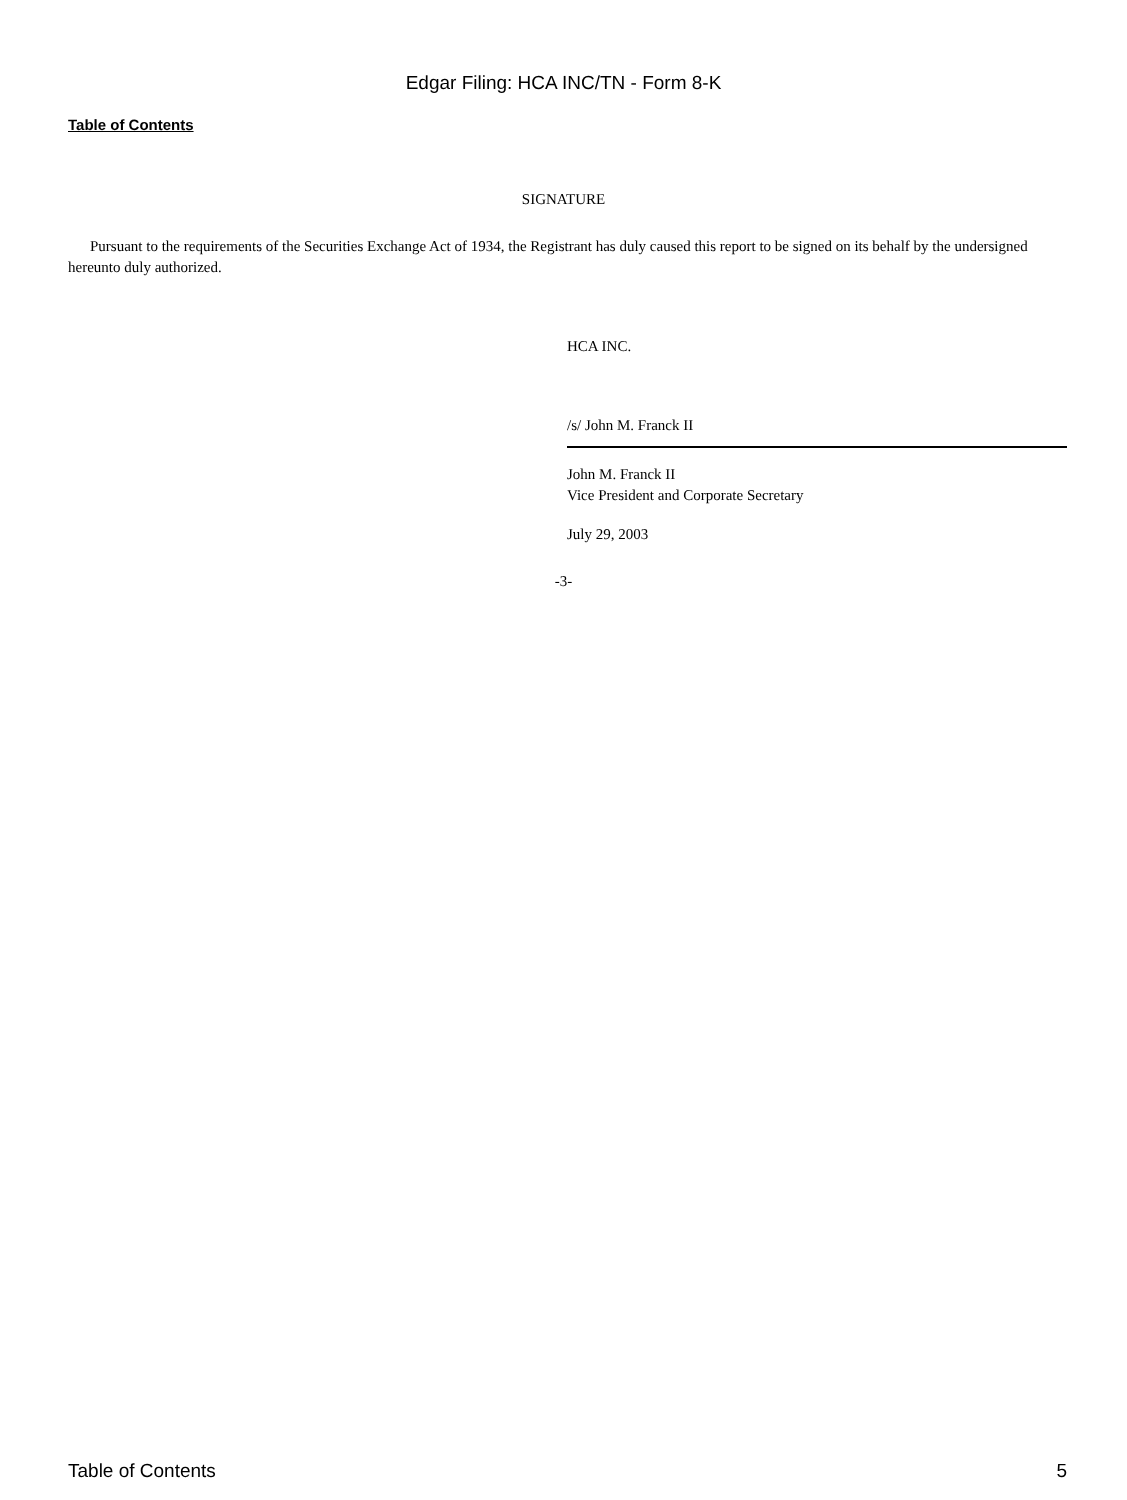Edgar Filing: HCA INC/TN - Form 8-K
Table of Contents
SIGNATURE
Pursuant to the requirements of the Securities Exchange Act of 1934, the Registrant has duly caused this report to be signed on its behalf by the undersigned hereunto duly authorized.
HCA INC.
/s/ John M. Franck II
John M. Franck II
Vice President and Corporate Secretary
July 29, 2003
-3-
Table of Contents 5